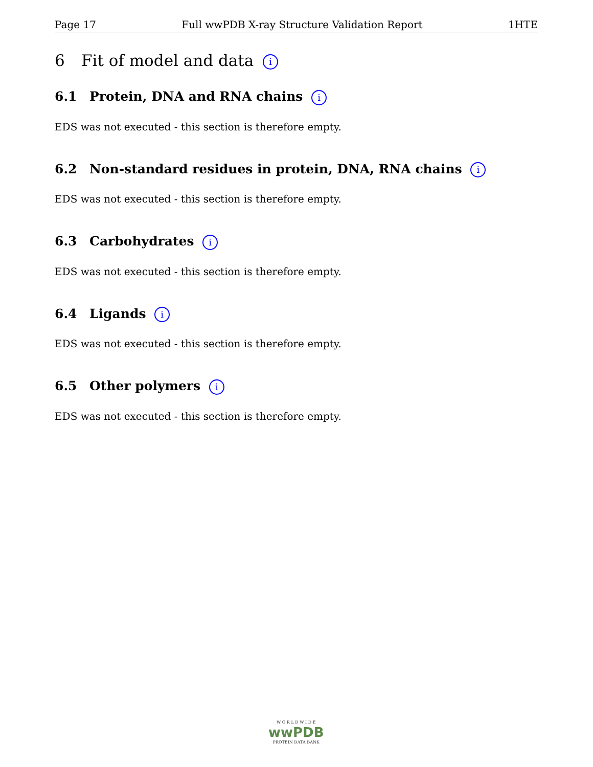Page 17 Full wwPDB X-ray Structure Validation Report 1HTE
6 Fit of model and data i
6.1 Protein, DNA and RNA chains i
EDS was not executed - this section is therefore empty.
6.2 Non-standard residues in protein, DNA, RNA chains i
EDS was not executed - this section is therefore empty.
6.3 Carbohydrates i
EDS was not executed - this section is therefore empty.
6.4 Ligands i
EDS was not executed - this section is therefore empty.
6.5 Other polymers i
EDS was not executed - this section is therefore empty.
W O R L D W I D E
wwPDB
PROTEIN DATA BANK